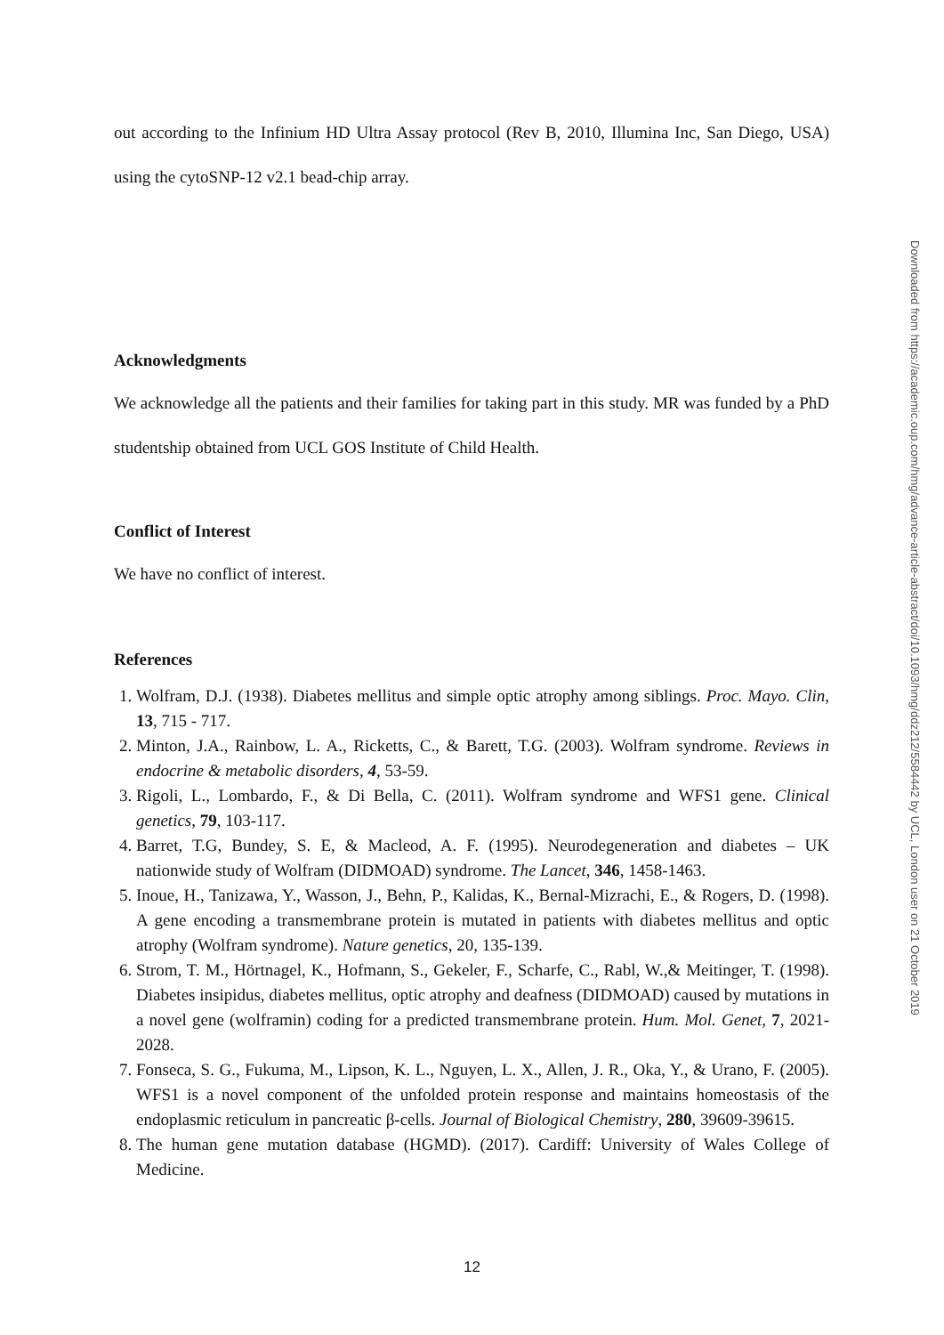out according to the Infinium HD Ultra Assay protocol (Rev B, 2010, Illumina Inc, San Diego, USA) using the cytoSNP-12 v2.1 bead-chip array.
Acknowledgments
We acknowledge all the patients and their families for taking part in this study. MR was funded by a PhD studentship obtained from UCL GOS Institute of Child Health.
Conflict of Interest
We have no conflict of interest.
References
1. Wolfram, D.J. (1938). Diabetes mellitus and simple optic atrophy among siblings. Proc. Mayo. Clin, 13, 715 - 717.
2. Minton, J.A., Rainbow, L. A., Ricketts, C., & Barett, T.G. (2003). Wolfram syndrome. Reviews in endocrine & metabolic disorders, 4, 53-59.
3. Rigoli, L., Lombardo, F., & Di Bella, C. (2011). Wolfram syndrome and WFS1 gene. Clinical genetics, 79, 103-117.
4. Barret, T.G, Bundey, S. E, & Macleod, A. F. (1995). Neurodegeneration and diabetes – UK nationwide study of Wolfram (DIDMOAD) syndrome. The Lancet, 346, 1458-1463.
5. Inoue, H., Tanizawa, Y., Wasson, J., Behn, P., Kalidas, K., Bernal-Mizrachi, E., & Rogers, D. (1998). A gene encoding a transmembrane protein is mutated in patients with diabetes mellitus and optic atrophy (Wolfram syndrome). Nature genetics, 20, 135-139.
6. Strom, T. M., Hörtnagel, K., Hofmann, S., Gekeler, F., Scharfe, C., Rabl, W.,& Meitinger, T. (1998). Diabetes insipidus, diabetes mellitus, optic atrophy and deafness (DIDMOAD) caused by mutations in a novel gene (wolframin) coding for a predicted transmembrane protein. Hum. Mol. Genet, 7, 2021-2028.
7. Fonseca, S. G., Fukuma, M., Lipson, K. L., Nguyen, L. X., Allen, J. R., Oka, Y., & Urano, F. (2005). WFS1 is a novel component of the unfolded protein response and maintains homeostasis of the endoplasmic reticulum in pancreatic β-cells. Journal of Biological Chemistry, 280, 39609-39615.
8. The human gene mutation database (HGMD). (2017). Cardiff: University of Wales College of Medicine.
Downloaded from https://academic.oup.com/hmg/advance-article-abstract/doi/10.1093/hmg/ddz212/5584442 by UCL, London user on 21 October 2019
12